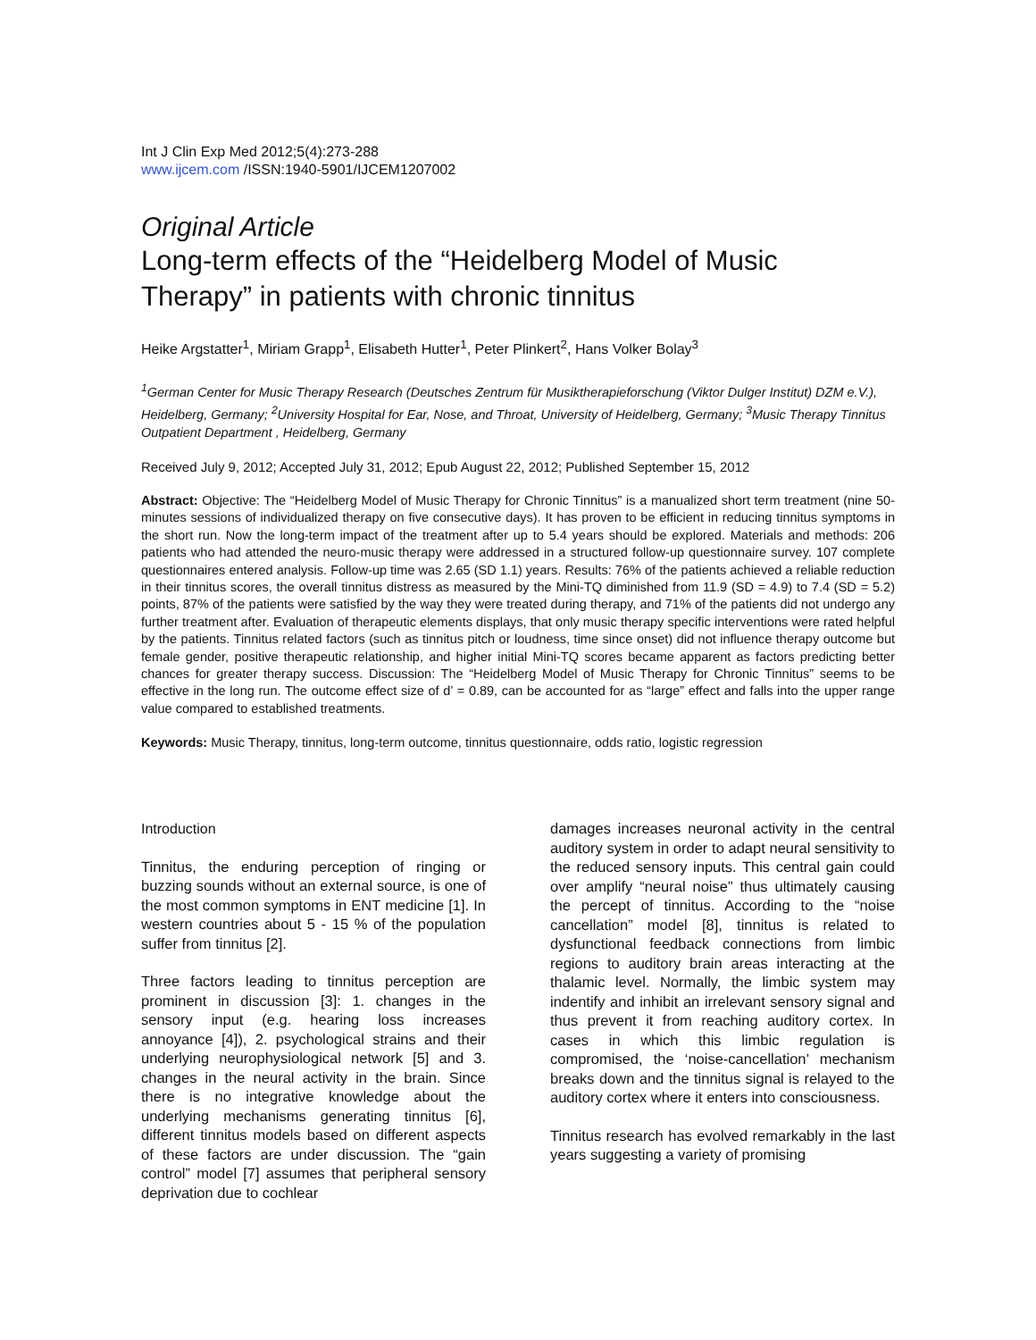Int J Clin Exp Med 2012;5(4):273-288
www.ijcem.com /ISSN:1940-5901/IJCEM1207002
Original Article
Long-term effects of the “Heidelberg Model of Music Therapy” in patients with chronic tinnitus
Heike Argstatter<sup>1</sup>, Miriam Grapp<sup>1</sup>, Elisabeth Hutter<sup>1</sup>, Peter Plinkert<sup>2</sup>, Hans Volker Bolay<sup>3</sup>
<sup>1</sup> German Center for Music Therapy Research (Deutsches Zentrum für Musiktherapieforschung (Viktor Dulger Institut) DZM e.V.), Heidelberg, Germany; <sup>2</sup>University Hospital for Ear, Nose, and Throat, University of Heidelberg, Germany; <sup>3</sup>Music Therapy Tinnitus Outpatient Department , Heidelberg, Germany
Received July 9, 2012; Accepted July 31, 2012; Epub August 22, 2012; Published September 15, 2012
Abstract: Objective: The “Heidelberg Model of Music Therapy for Chronic Tinnitus” is a manualized short term treatment (nine 50-minutes sessions of individualized therapy on five consecutive days). It has proven to be efficient in reducing tinnitus symptoms in the short run. Now the long-term impact of the treatment after up to 5.4 years should be explored. Materials and methods: 206 patients who had attended the neuro-music therapy were addressed in a structured follow-up questionnaire survey. 107 complete questionnaires entered analysis. Follow-up time was 2.65 (SD 1.1) years. Results: 76% of the patients achieved a reliable reduction in their tinnitus scores, the overall tinnitus distress as measured by the Mini-TQ diminished from 11.9 (SD = 4.9) to 7.4 (SD = 5.2) points, 87% of the patients were satisfied by the way they were treated during therapy, and 71% of the patients did not undergo any further treatment after. Evaluation of therapeutic elements displays, that only music therapy specific interventions were rated helpful by the patients. Tinnitus related factors (such as tinnitus pitch or loudness, time since onset) did not influence therapy outcome but female gender, positive therapeutic relationship, and higher initial Mini-TQ scores became apparent as factors predicting better chances for greater therapy success. Discussion: The “Heidelberg Model of Music Therapy for Chronic Tinnitus” seems to be effective in the long run. The outcome effect size of d’ = 0.89, can be accounted for as “large” effect and falls into the upper range value compared to established treatments.
Keywords: Music Therapy, tinnitus, long-term outcome, tinnitus questionnaire, odds ratio, logistic regression
Introduction
Tinnitus, the enduring perception of ringing or buzzing sounds without an external source, is one of the most common symptoms in ENT medicine [1]. In western countries about 5 - 15 % of the population suffer from tinnitus [2].
Three factors leading to tinnitus perception are prominent in discussion [3]: 1. changes in the sensory input (e.g. hearing loss increases annoyance [4]), 2. psychological strains and their underlying neurophysiological network [5] and 3. changes in the neural activity in the brain. Since there is no integrative knowledge about the underlying mechanisms generating tinnitus [6], different tinnitus models based on different aspects of these factors are under discussion. The “gain control” model [7] assumes that peripheral sensory deprivation due to cochlear
damages increases neuronal activity in the central auditory system in order to adapt neural sensitivity to the reduced sensory inputs. This central gain could over amplify “neural noise” thus ultimately causing the percept of tinnitus. According to the “noise cancellation” model [8], tinnitus is related to dysfunctional feedback connections from limbic regions to auditory brain areas interacting at the thalamic level. Normally, the limbic system may indentify and inhibit an irrelevant sensory signal and thus prevent it from reaching auditory cortex. In cases in which this limbic regulation is compromised, the ‘noise-cancellation’ mechanism breaks down and the tinnitus signal is relayed to the auditory cortex where it enters into consciousness.
Tinnitus research has evolved remarkably in the last years suggesting a variety of promising